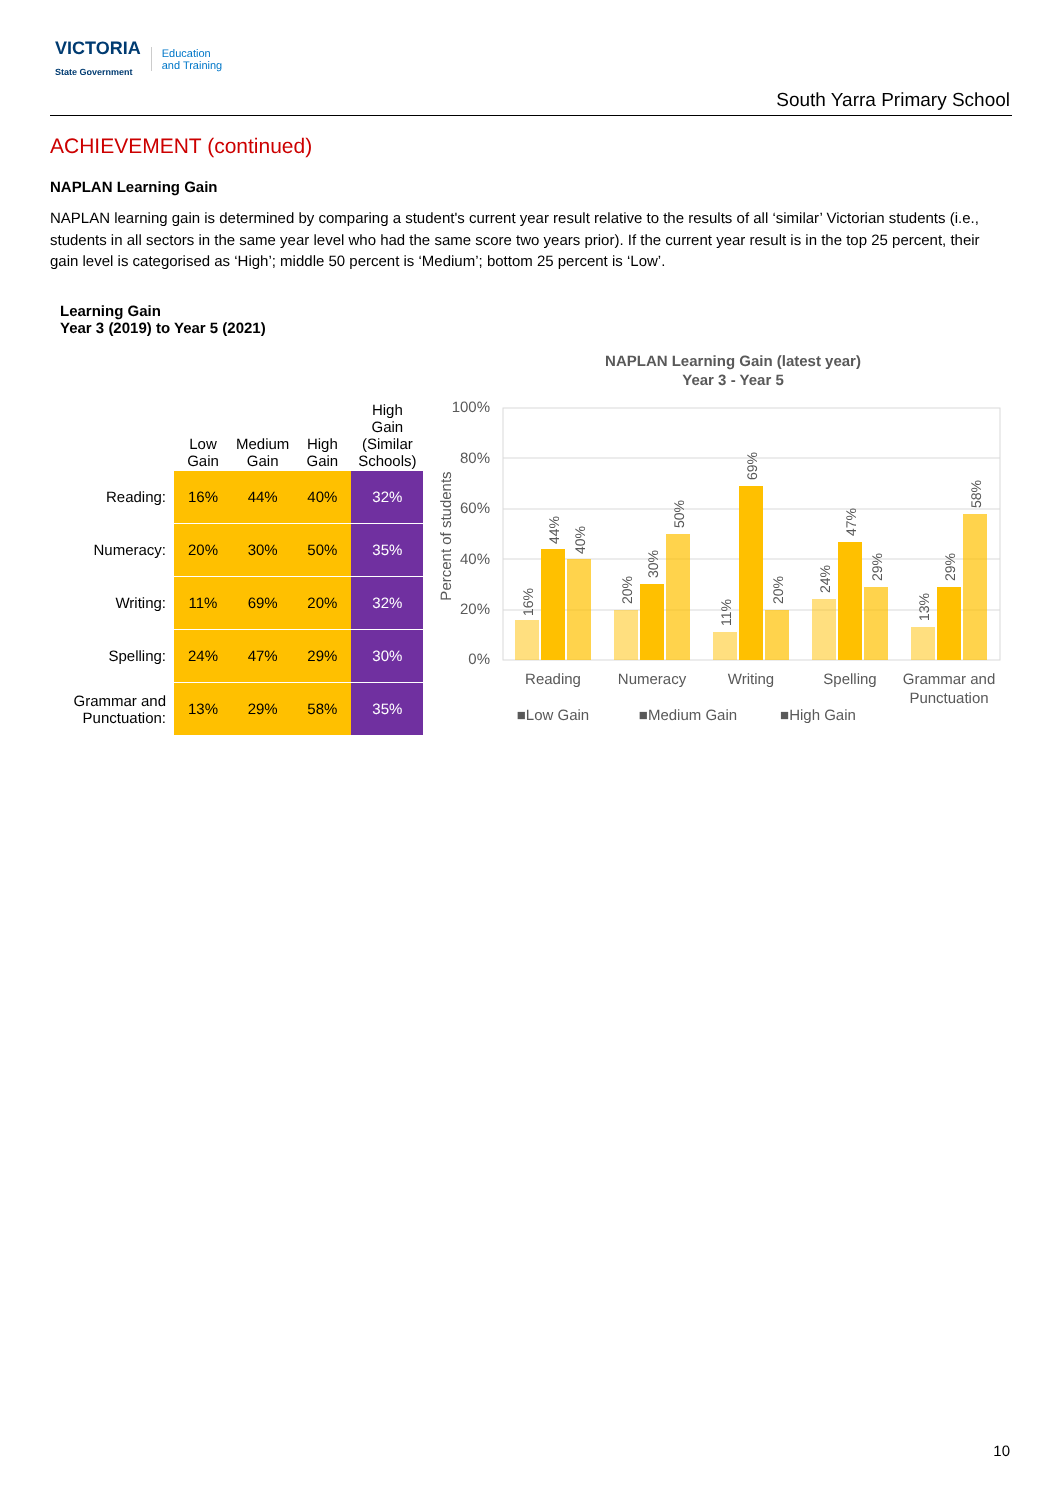VICTORIA
State Government
Education
and Training
South Yarra Primary School
ACHIEVEMENT (continued)
NAPLAN Learning Gain
NAPLAN learning gain is determined by comparing a student's current year result relative to the results of all ‘similar’ Victorian students (i.e., students in all sectors in the same year level who had the same score two years prior). If the current year result is in the top 25 percent, their gain level is categorised as ‘High’; middle 50 percent is ‘Medium’; bottom 25 percent is ‘Low’.
Learning Gain
Year 3 (2019) to Year 5 (2021)
| | Low Gain | Medium Gain | High Gain | High Gain (Similar Schools) |
| --- | --- | --- | --- | --- |
| Reading: | 16% | 44% | 40% | 32% |
| Numeracy: | 20% | 30% | 50% | 35% |
| Writing: | 11% | 69% | 20% | 32% |
| Spelling: | 24% | 47% | 29% | 30% |
| Grammar and Punctuation: | 13% | 29% | 58% | 35% |
NAPLAN Learning Gain (latest year)
Year 3 - Year 5
100%
80%
60%
40%
20%
0%
Percent of students
Reading
Numeracy
Writing
Spelling
Grammar and
Punctuation
■Low Gain
■Medium Gain
■High Gain
16%
44%
40%
20%
30%
50%
11%
69%
20%
24%
47%
29%
13%
29%
58%
10